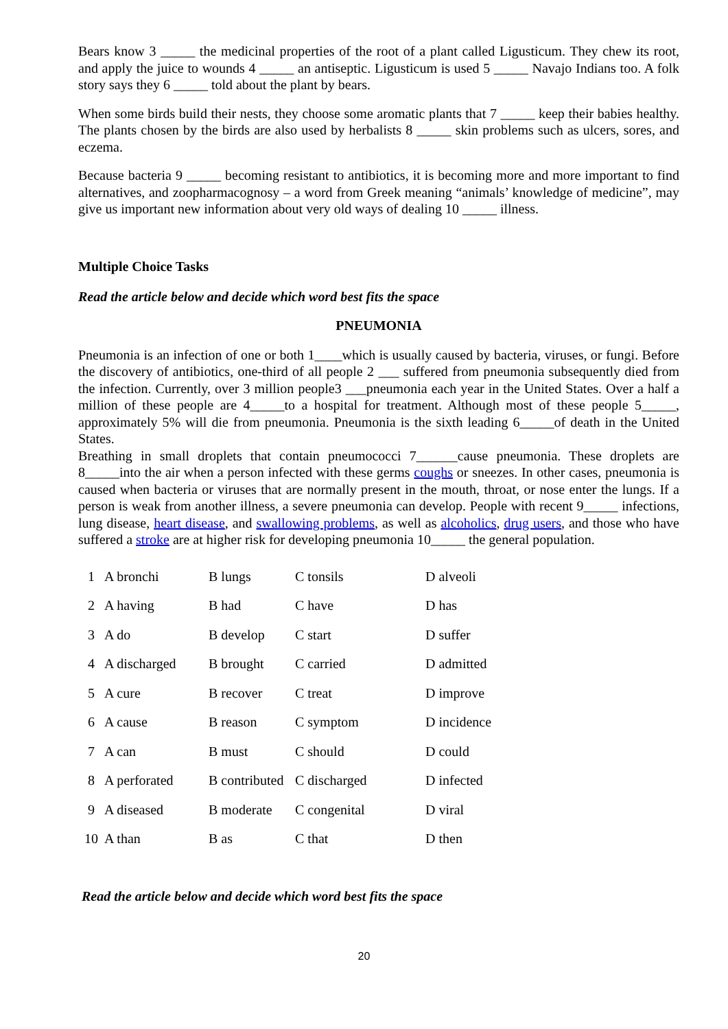Bears know 3 _____ the medicinal properties of the root of a plant called Ligusticum. They chew its root, and apply the juice to wounds 4 _____ an antiseptic. Ligusticum is used 5 _____ Navajo Indians too. A folk story says they 6 _____ told about the plant by bears.
When some birds build their nests, they choose some aromatic plants that 7 _____ keep their babies healthy. The plants chosen by the birds are also used by herbalists 8 _____ skin problems such as ulcers, sores, and eczema.
Because bacteria 9 _____ becoming resistant to antibiotics, it is becoming more and more important to find alternatives, and zoopharmacognosy – a word from Greek meaning “animals’ knowledge of medicine”, may give us important new information about very old ways of dealing 10 _____ illness.
Multiple Choice Tasks
Read the article below and decide which word best fits the space
PNEUMONIA
Pneumonia is an infection of one or both 1____which is usually caused by bacteria, viruses, or fungi. Before the discovery of antibiotics, one-third of all people 2 ___ suffered from pneumonia subsequently died from the infection. Currently, over 3 million people3 ___pneumonia each year in the United States. Over a half a million of these people are 4_____to a hospital for treatment. Although most of these people 5_____, approximately 5% will die from pneumonia. Pneumonia is the sixth leading 6_____of death in the United States.
Breathing in small droplets that contain pneumococci 7______cause pneumonia. These droplets are 8_____into the air when a person infected with these germs coughs or sneezes. In other cases, pneumonia is caused when bacteria or viruses that are normally present in the mouth, throat, or nose enter the lungs. If a person is weak from another illness, a severe pneumonia can develop. People with recent 9_____ infections, lung disease, heart disease, and swallowing problems, as well as alcoholics, drug users, and those who have suffered a stroke are at higher risk for developing pneumonia 10_____ the general population.
| 1 | A bronchi | B lungs | C tonsils | D alveoli |
| 2 | A having | B had | C have | D has |
| 3 | A do | B develop | C start | D suffer |
| 4 | A discharged | B brought | C carried | D admitted |
| 5 | A cure | B recover | C treat | D improve |
| 6 | A cause | B reason | C symptom | D incidence |
| 7 | A can | B must | C should | D could |
| 8 | A perforated | B contributed | C discharged | D infected |
| 9 | A diseased | B moderate | C congenital | D viral |
| 10 | A than | B as | C that | D then |
Read the article below and decide which word best fits the space
20